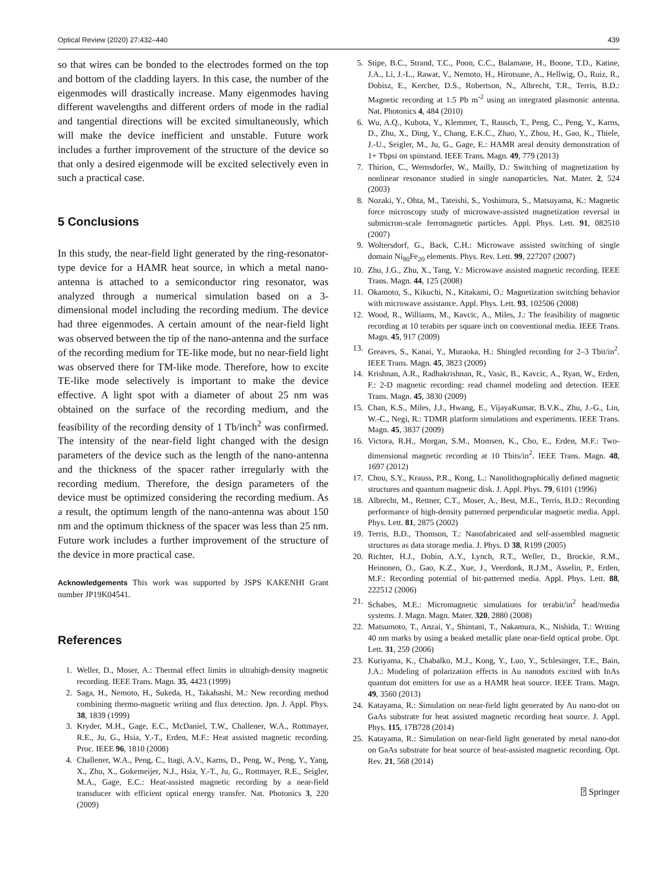Optical Review (2020) 27:432–440 439
so that wires can be bonded to the electrodes formed on the top and bottom of the cladding layers. In this case, the number of the eigenmodes will drastically increase. Many eigenmodes having different wavelengths and different orders of mode in the radial and tangential directions will be excited simultaneously, which will make the device inefficient and unstable. Future work includes a further improvement of the structure of the device so that only a desired eigenmode will be excited selectively even in such a practical case.
5 Conclusions
In this study, the near-field light generated by the ring-resonator-type device for a HAMR heat source, in which a metal nano-antenna is attached to a semiconductor ring resonator, was analyzed through a numerical simulation based on a 3-dimensional model including the recording medium. The device had three eigenmodes. A certain amount of the near-field light was observed between the tip of the nano-antenna and the surface of the recording medium for TE-like mode, but no near-field light was observed there for TM-like mode. Therefore, how to excite TE-like mode selectively is important to make the device effective. A light spot with a diameter of about 25 nm was obtained on the surface of the recording medium, and the feasibility of the recording density of 1 Tb/inch<sup>2</sup> was confirmed. The intensity of the near-field light changed with the design parameters of the device such as the length of the nano-antenna and the thickness of the spacer rather irregularly with the recording medium. Therefore, the design parameters of the device must be optimized considering the recording medium. As a result, the optimum length of the nano-antenna was about 150 nm and the optimum thickness of the spacer was less than 25 nm. Future work includes a further improvement of the structure of the device in more practical case.
Acknowledgements This work was supported by JSPS KAKENHI Grant number JP19K04541.
References
1. Weller, D., Moser, A.: Thermal effect limits in ultrahigh-density magnetic recording. IEEE Trans. Magn. 35, 4423 (1999)
2. Saga, H., Nemoto, H., Sukeda, H., Takahashi, M.: New recording method combining thermo-magnetic writing and flux detection. Jpn. J. Appl. Phys. 38, 1839 (1999)
3. Kryder, M.H., Gage, E.C., McDaniel, T.W., Challener, W.A., Rottmayer, R.E., Ju, G., Hsia, Y.-T., Erden, M.F.: Heat assisted magnetic recording. Proc. IEEE 96, 1810 (2008)
4. Challener, W.A., Peng, C., Itagi, A.V., Karns, D., Peng, W., Peng, Y., Yang, X., Zhu, X., Gokemeijer, N.J., Hsia, Y.-T., Ju, G., Rottmayer, R.E., Seigler, M.A., Gage, E.C.: Heat-assisted magnetic recording by a near-field transducer with efficient optical energy transfer. Nat. Photonics 3, 220 (2009)
5. Stipe, B.C., Strand, T.C., Poon, C.C., Balamane, H., Boone, T.D., Katine, J.A., Li, J.-L., Rawat, V., Nemoto, H., Hirotsune, A., Hellwig, O., Ruiz, R., Dobisz, E., Kercher, D.S., Robertson, N., Albrecht, T.R., Terris, B.D.: Magnetic recording at 1.5 Pb m<sup>-2</sup> using an integrated plasmonic antenna. Nat. Photonics 4, 484 (2010)
6. Wu, A.Q., Kubota, Y., Klemmer, T., Rausch, T., Peng, C., Peng, Y., Karns, D., Zhu, X., Ding, Y., Chang, E.K.C., Zhao, Y., Zhou, H., Gao, K., Thiele, J.-U., Seigler, M., Ju, G., Gage, E.: HAMR areal density demonstration of 1+ Tbpsi on spinstand. IEEE Trans. Magn. 49, 779 (2013)
7. Thirion, C., Wernsdorfer, W., Mailly, D.: Switching of magnetization by nonlinear resonance studied in single nanoparticles. Nat. Mater. 2, 524 (2003)
8. Nozaki, Y., Ohta, M., Tateishi, S., Yoshimura, S., Matsuyama, K.: Magnetic force microscopy study of microwave-assisted magnetization reversal in submicron-scale ferromagnetic particles. Appl. Phys. Lett. 91, 082510 (2007)
9. Woltersdorf, G., Back, C.H.: Microwave assisted switching of single domain Ni<sub>80</sub>Fe<sub>20</sub> elements. Phys. Rev. Lett. 99, 227207 (2007)
10. Zhu, J.G., Zhu, X., Tang, Y.: Microwave assisted magnetic recording. IEEE Trans. Magn. 44, 125 (2008)
11. Okamoto, S., Kikuchi, N., Kitakami, O.: Magnetization switching behavior with microwave assistance. Appl. Phys. Lett. 93, 102506 (2008)
12. Wood, R., Williams, M., Kavcic, A., Miles, J.: The feasibility of magnetic recording at 10 terabits per square inch on conventional media. IEEE Trans. Magn. 45, 917 (2009)
13. Greaves, S., Kanai, Y., Muraoka, H.: Shingled recording for 2–3 Tbit/in<sup>2</sup>. IEEE Trans. Magn. 45, 3823 (2009)
14. Krishnan, A.R., Radhakrishnan, R., Vasic, B., Kavcic, A., Ryan, W., Erden, F.: 2-D magnetic recording: read channel modeling and detection. IEEE Trans. Magn. 45, 3830 (2009)
15. Chan, K.S., Miles, J.J., Hwang, E., VijayaKumar, B.V.K., Zhu, J.-G., Lin, W.-C., Negi, R.: TDMR platform simulations and experiments. IEEE Trans. Magn. 45, 3837 (2009)
16. Victora, R.H., Morgan, S.M., Momsen, K., Cho, E., Erden, M.F.: Two-dimensional magnetic recording at 10 Tbits/in<sup>2</sup>. IEEE Trans. Magn. 48, 1697 (2012)
17. Chou, S.Y., Krauss, P.R., Kong, L.: Nanolithographically defined magnetic structures and quantum magnetic disk. J. Appl. Phys. 79, 6101 (1996)
18. Albrecht, M., Rettner, C.T., Moser, A., Best, M.E., Terris, B.D.: Recording performance of high-density patterned perpendicular magnetic media. Appl. Phys. Lett. 81, 2875 (2002)
19. Terris, B.D., Thomson, T.: Nanofabricated and self-assembled magnetic structures as data storage media. J. Phys. D 38, R199 (2005)
20. Richter, H.J., Dobin, A.Y., Lynch, R.T., Weller, D., Brockie, R.M., Heinonen, O., Gao, K.Z., Xue, J., Veerdonk, R.J.M., Asselin, P., Erden, M.F.: Recording potential of bit-patterned media. Appl. Phys. Lett. 88, 222512 (2006)
21. Schabes, M.E.: Micromagnetic simulations for terabit/in<sup>2</sup> head/media systems. J. Magn. Magn. Mater. 320, 2880 (2008)
22. Matsumoto, T., Anzai, Y., Shintani, T., Nakamura, K., Nishida, T.: Writing 40 nm marks by using a beaked metallic plate near-field optical probe. Opt. Lett. 31, 259 (2006)
23. Kuriyama, K., Chabalko, M.J., Kong, Y., Luo, Y., Schlesinger, T.E., Bain, J.A.: Modeling of polarization effects in Au nanodots excited with InAs quantum dot emitters for use as a HAMR heat source. IEEE Trans. Magn. 49, 3560 (2013)
24. Katayama, R.: Simulation on near-field light generated by Au nano-dot on GaAs substrate for heat assisted magnetic recording heat source. J. Appl. Phys. 115, 17B728 (2014)
25. Katayama, R.: Simulation on near-field light generated by metal nano-dot on GaAs substrate for heat source of heat-assisted magnetic recording. Opt. Rev. 21, 568 (2014)
⍰ Springer